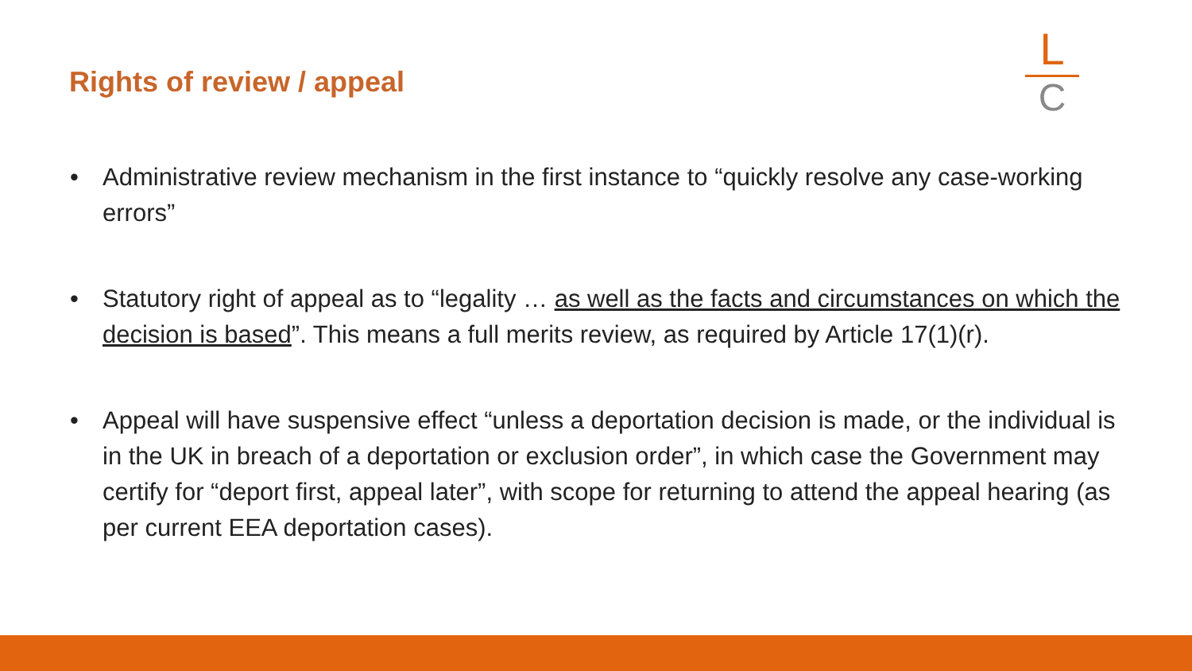Rights of review / appeal
L
C
• Administrative review mechanism in the first instance to “quickly resolve any case-working errors”
• Statutory right of appeal as to “legality … as well as the facts and circumstances on which the decision is based”. This means a full merits review, as required by Article 17(1)(r).
• Appeal will have suspensive effect “unless a deportation decision is made, or the individual is in the UK in breach of a deportation or exclusion order”, in which case the Government may certify for “deport first, appeal later”, with scope for returning to attend the appeal hearing (as per current EEA deportation cases).